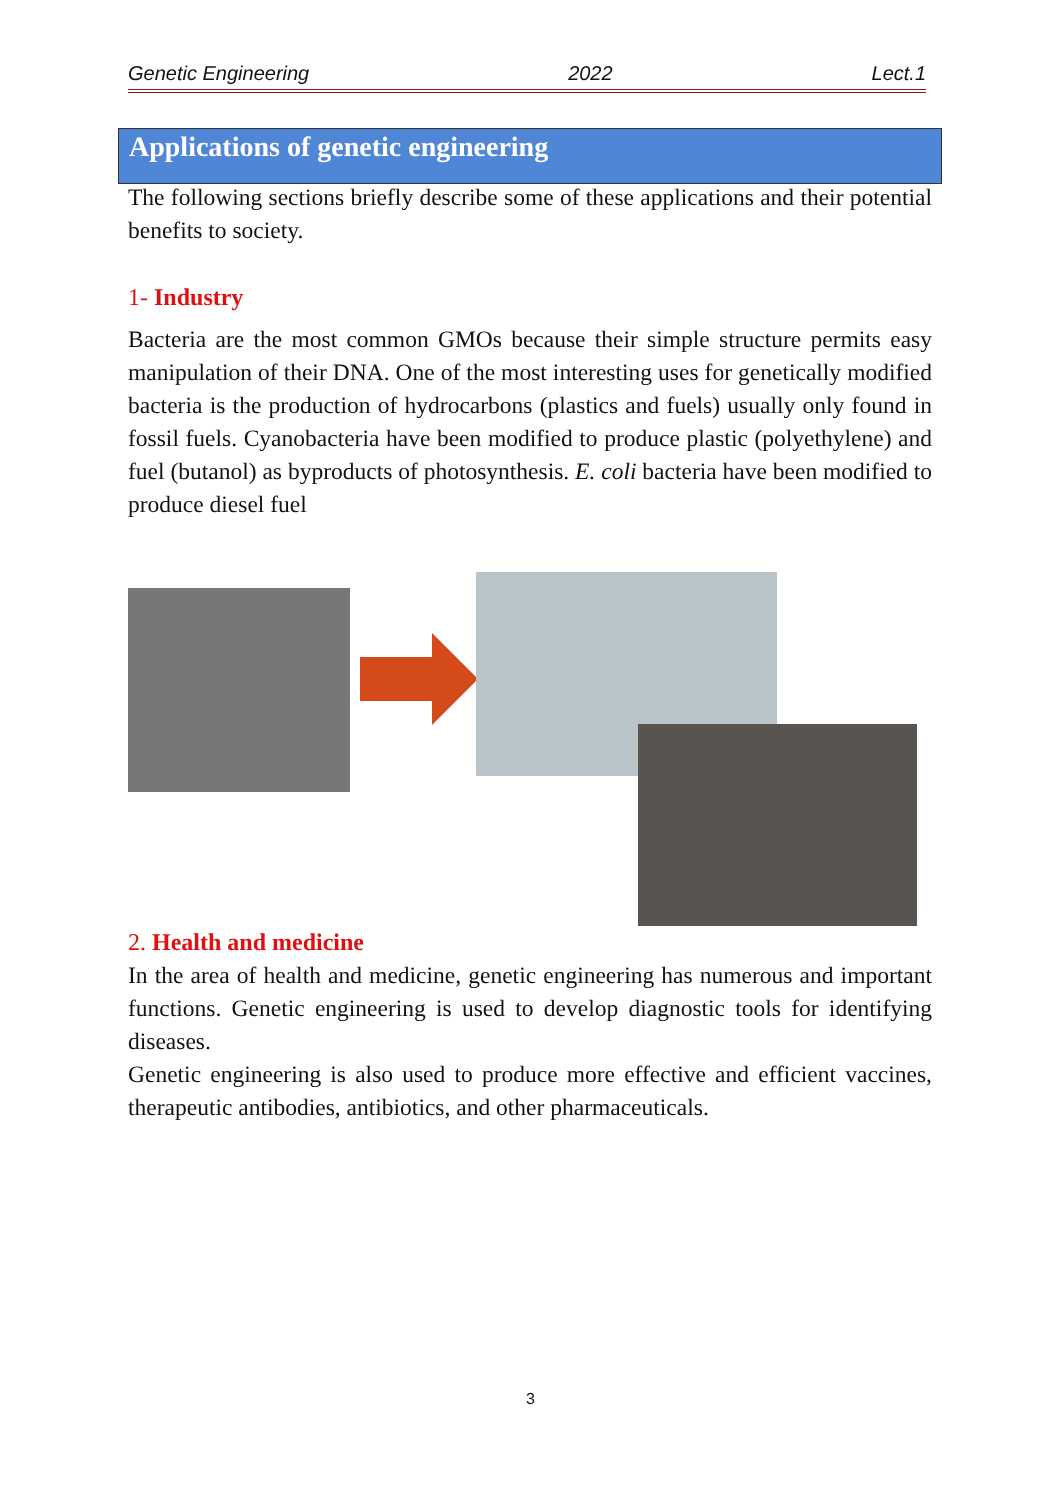Genetic Engineering 2022 Lect.1
Applications of genetic engineering
The following sections briefly describe some of these applications and their potential benefits to society.
1- Industry
Bacteria are the most common GMOs because their simple structure permits easy manipulation of their DNA. One of the most interesting uses for genetically modified bacteria is the production of hydrocarbons (plastics and fuels) usually only found in fossil fuels. Cyanobacteria have been modified to produce plastic (polyethylene) and fuel (butanol) as byproducts of photosynthesis. E. coli bacteria have been modified to produce diesel fuel
2. Health and medicine
In the area of health and medicine, genetic engineering has numerous and important functions. Genetic engineering is used to develop diagnostic tools for identifying diseases.
Genetic engineering is also used to produce more effective and efficient vaccines, therapeutic antibodies, antibiotics, and other pharmaceuticals.
3